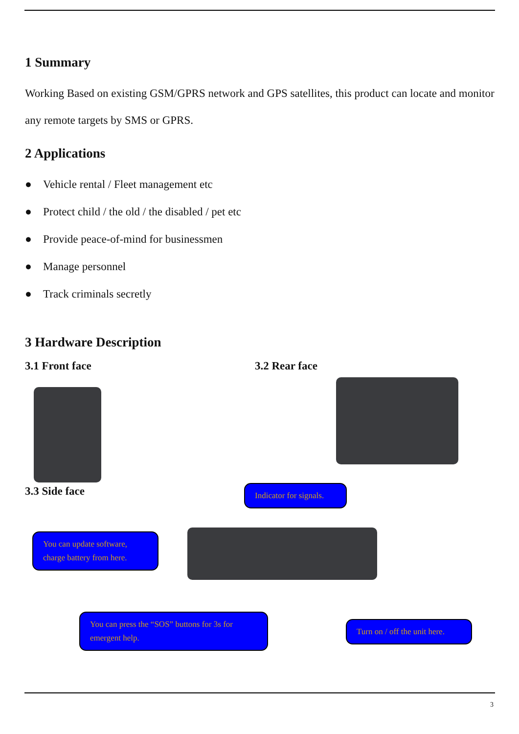1 Summary
Working Based on existing GSM/GPRS network and GPS satellites, this product can locate and monitor any remote targets by SMS or GPRS.
2 Applications
● Vehicle rental / Fleet management etc
● Protect child / the old / the disabled / pet etc
● Provide peace-of-mind for businessmen
● Manage personnel
● Track criminals secretly
3 Hardware Description
3.1 Front face 3.2 Rear face
3.3 Side face
Indicator for signals.
You can update software, charge battery from here.
You can press the “SOS” buttons for 3s for emergent help.
Turn on / off the unit here.
3